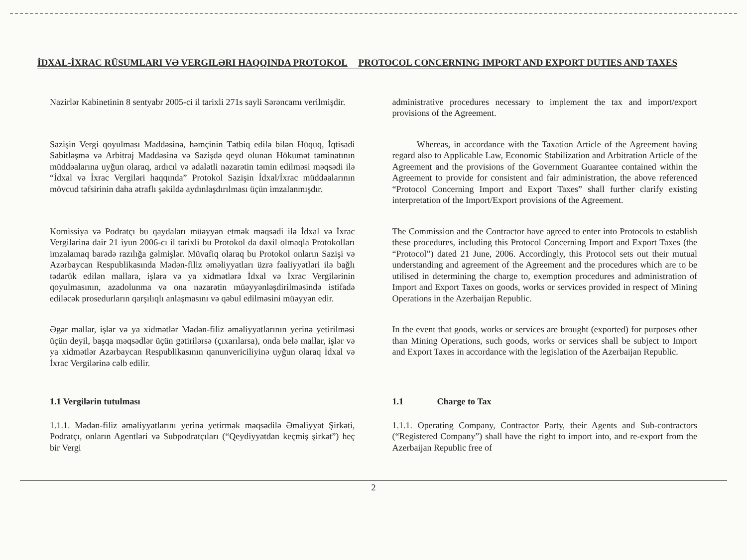İDXAL-İXRAC RÜSUMLARI VƏ VERGILƏRI HAQQINDA PROTOKOL PROTOCOL CONCERNING IMPORT AND EXPORT DUTIES AND TAXES
Nazirlər Kabinetinin 8 sentyabr 2005-ci il tarixli 271s sayli Sərəncamı verilmişdir.
administrative procedures necessary to implement the tax and import/export provisions of the Agreement.
Sazişin Vergi qoyulması Maddəsinə, həmçinin Tətbiq edilə bilən Hüquq, İqtisadi Sabitləşmə və Arbitraj Maddəsinə və Sazişdə qeyd olunan Hökumət təminatının müddəalarına uyğun olaraq, ardıcıl və ədalətli nəzarətin təmin edilməsi məqsədi ilə “İdxal və İxrac Vergiləri haqqında” Protokol Sazişin İdxal/İxrac müddəalarının mövcud təfsirinin daha ətraflı şəkildə aydınlaşdırılması üçün imzalanmışdır.
Whereas, in accordance with the Taxation Article of the Agreement having regard also to Applicable Law, Economic Stabilization and Arbitration Article of the Agreement and the provisions of the Government Guarantee contained within the Agreement to provide for consistent and fair administration, the above referenced “Protocol Concerning Import and Export Taxes” shall further clarify existing interpretation of the Import/Export provisions of the Agreement.
Komissiya və Podratçı bu qaydaları müəyyən etmək məqsədi ilə İdxal və İxrac Vergilərinə dair 21 iyun 2006-cı il tarixli bu Protokol da daxil olmaqla Protokolları imzalamaq barədə razılığa gəlmişlər. Müvafiq olaraq bu Protokol onların Sazişi və Azərbaycan Respublikasında Mədən-filiz əməliyyatları üzrə fəaliyyətləri ilə bağlı tədarük edilən mallara, işlərə və ya xidmətlərə İdxal və İxrac Vergilərinin qoyulmasının, azadolunma və ona nəzarətin müəyyənləşdirilməsində istifadə ediləcək prosedurların qarşılıqlı anlaşmasını və qəbul edilməsini müəyyən edir.
The Commission and the Contractor have agreed to enter into Protocols to establish these procedures, including this Protocol Concerning Import and Export Taxes (the “Protocol”) dated 21 June, 2006. Accordingly, this Protocol sets out their mutual understanding and agreement of the Agreement and the procedures which are to be utilised in determining the charge to, exemption procedures and administration of Import and Export Taxes on goods, works or services provided in respect of Mining Operations in the Azerbaijan Republic.
Əgər mallar, işlər və ya xidmətlər Mədən-filiz əməliyyatlarının yerinə yetirilməsi üçün deyil, başqa məqsədlər üçün gətirilərsə (çıxarılarsa), onda belə mallar, işlər və ya xidmətlər Azərbaycan Respublikasının qanunvericiliyinə uyğun olaraq İdxal və İxrac Vergilərinə cəlb edilir.
In the event that goods, works or services are brought (exported) for purposes other than Mining Operations, such goods, works or services shall be subject to Import and Export Taxes in accordance with the legislation of the Azerbaijan Republic.
1.1 Vergilərin tutulması 1.1 Charge to Tax
1.1.1. Mədən-filiz əməliyyatlarını yerinə yetirmək məqsədilə Əməliyyat Şirkəti, Podratçı, onların Agentləri və Subpodratçıları (“Qeydiyyatdan keçmiş şirkət”) heç bir Vergi
1.1.1. Operating Company, Contractor Party, their Agents and Sub-contractors (“Registered Company”) shall have the right to import into, and re-export from the Azerbaijan Republic free of
2